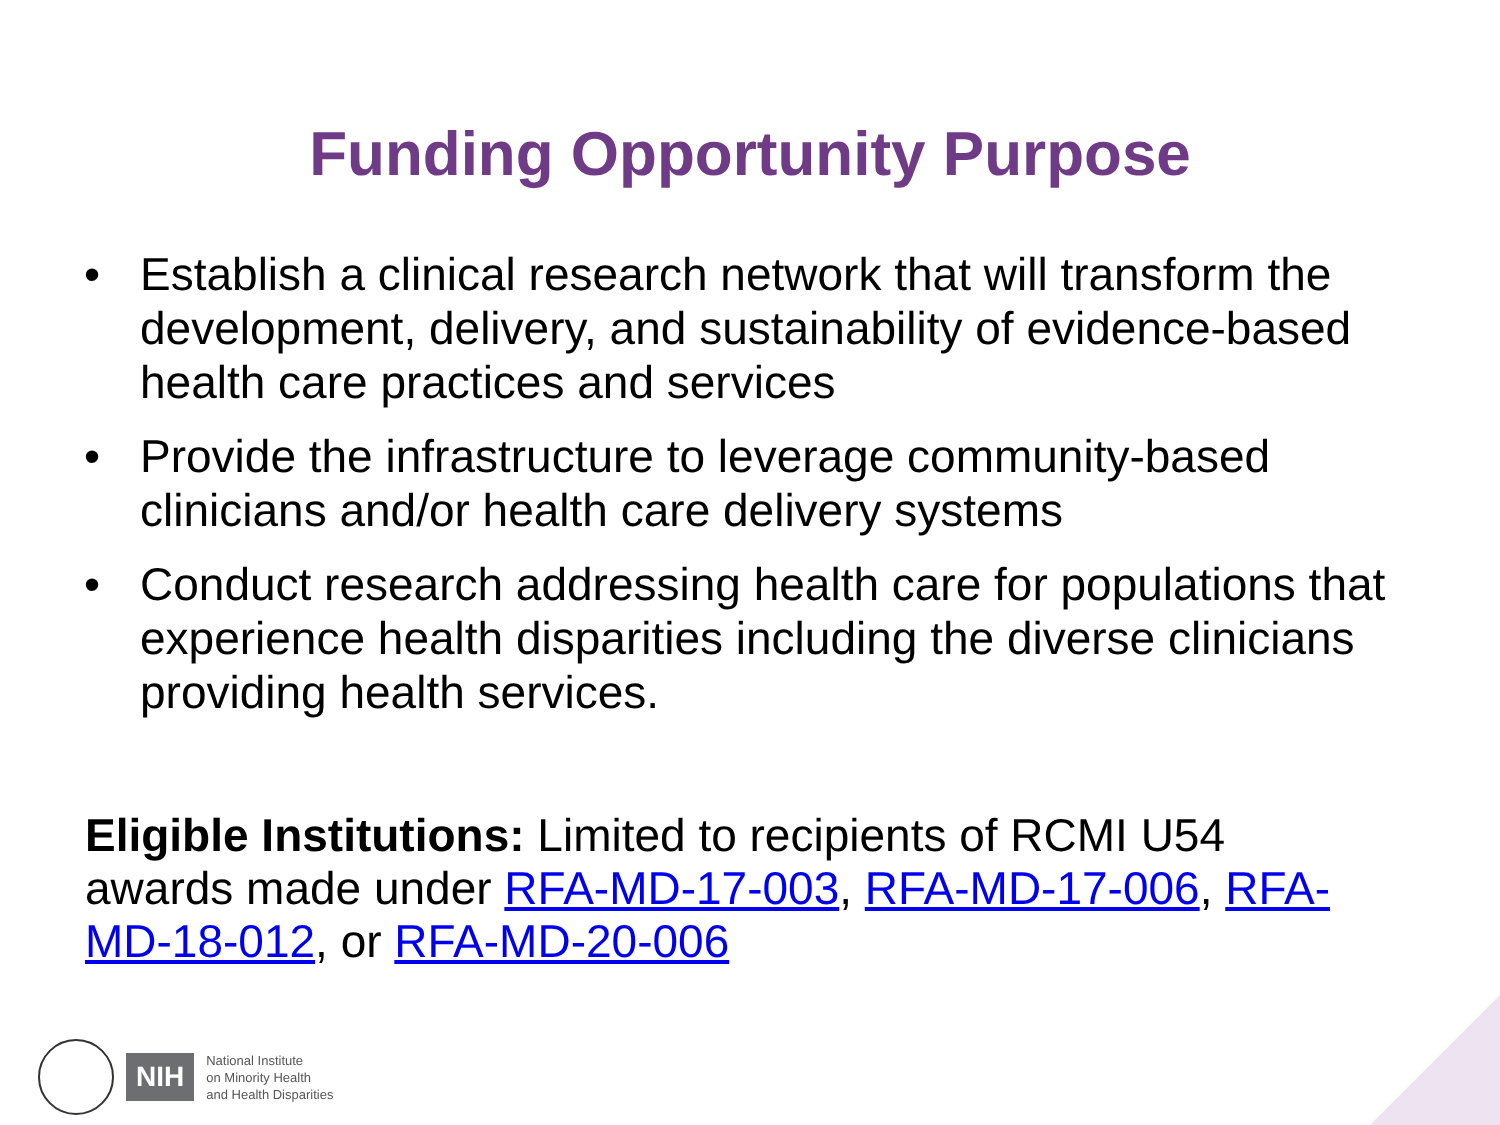Funding Opportunity Purpose
• Establish a clinical research network that will transform the development, delivery, and sustainability of evidence-based health care practices and services
• Provide the infrastructure to leverage community-based clinicians and/or health care delivery systems
• Conduct research addressing health care for populations that experience health disparities including the diverse clinicians providing health services.
Eligible Institutions: Limited to recipients of RCMI U54 awards made under RFA-MD-17-003, RFA-MD-17-006, RFA-MD-18-012, or RFA-MD-20-006
NIH
National Institute
on Minority Health
and Health Disparities